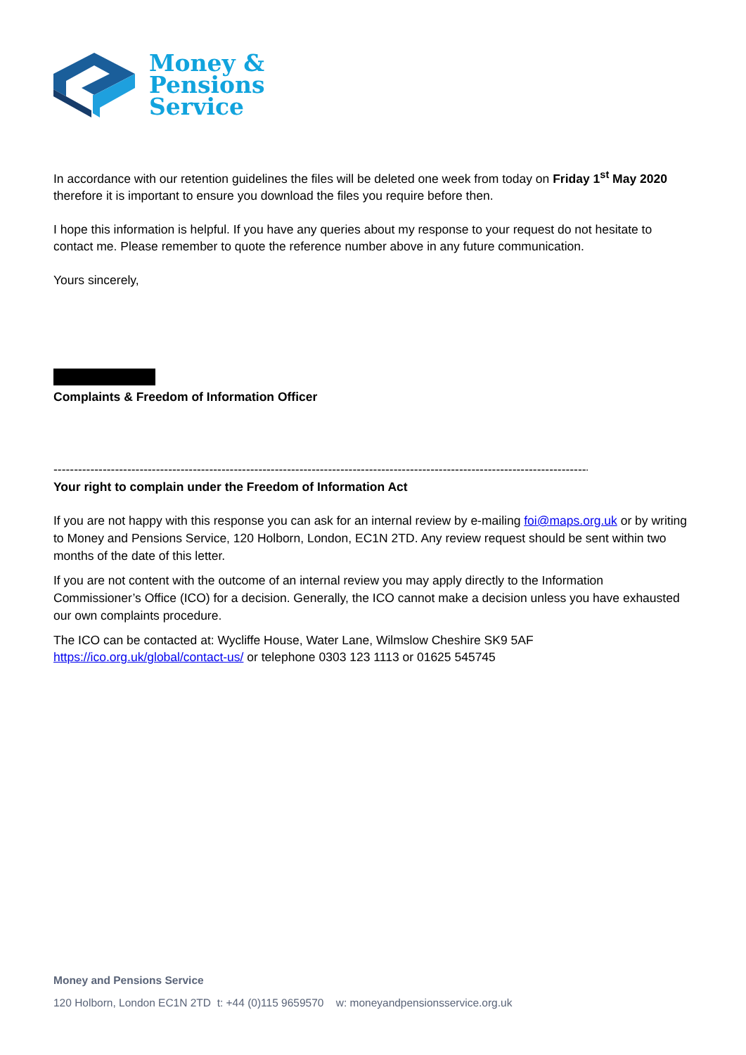Money &
Pensions
Service
In accordance with our retention guidelines the files will be deleted one week from today on Friday 1<sup>st</sup> May 2020 therefore it is important to ensure you download the files you require before then.
I hope this information is helpful. If you have any queries about my response to your request do not hesitate to contact me. Please remember to quote the reference number above in any future communication.
Yours sincerely,
Complaints & Freedom of Information Officer
--------------------------------------------------------------------------------------------------------------------------------------
Your right to complain under the Freedom of Information Act
If you are not happy with this response you can ask for an internal review by e-mailing foi@maps.org.uk or by writing to Money and Pensions Service, 120 Holborn, London, EC1N 2TD. Any review request should be sent within two months of the date of this letter.
If you are not content with the outcome of an internal review you may apply directly to the Information Commissioner’s Office (ICO) for a decision. Generally, the ICO cannot make a decision unless you have exhausted our own complaints procedure.
The ICO can be contacted at: Wycliffe House, Water Lane, Wilmslow Cheshire SK9 5AF
https://ico.org.uk/global/contact-us/ or telephone 0303 123 1113 or 01625 545745
Money and Pensions Service
120 Holborn, London EC1N 2TD t: +44 (0)115 9659570 w: moneyandpensionsservice.org.uk